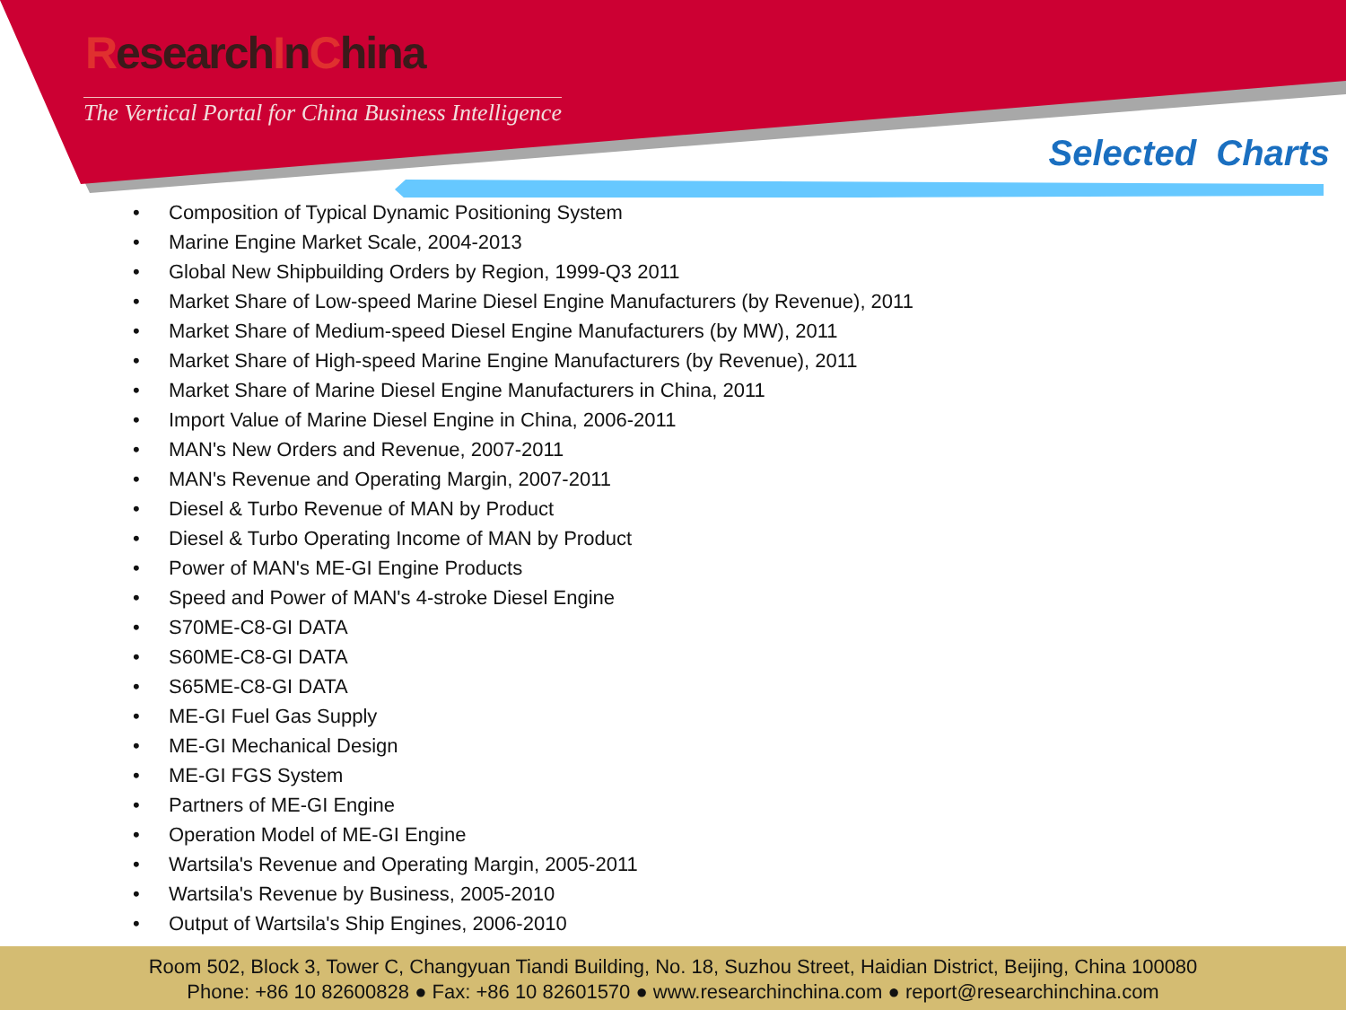ResearchInChina
The Vertical Portal for China Business Intelligence
Selected Charts
• Composition of Typical Dynamic Positioning System
• Marine Engine Market Scale, 2004-2013
• Global New Shipbuilding Orders by Region, 1999-Q3 2011
• Market Share of Low-speed Marine Diesel Engine Manufacturers (by Revenue), 2011
• Market Share of Medium-speed Diesel Engine Manufacturers (by MW), 2011
• Market Share of High-speed Marine Engine Manufacturers (by Revenue), 2011
• Market Share of Marine Diesel Engine Manufacturers in China, 2011
• Import Value of Marine Diesel Engine in China, 2006-2011
• MAN's New Orders and Revenue, 2007-2011
• MAN's Revenue and Operating Margin, 2007-2011
• Diesel & Turbo Revenue of MAN by Product
• Diesel & Turbo Operating Income of MAN by Product
• Power of MAN's ME-GI Engine Products
• Speed and Power of MAN's 4-stroke Diesel Engine
• S70ME-C8-GI DATA
• S60ME-C8-GI DATA
• S65ME-C8-GI DATA
• ME-GI Fuel Gas Supply
• ME-GI Mechanical Design
• ME-GI FGS System
• Partners of ME-GI Engine
• Operation Model of ME-GI Engine
• Wartsila's Revenue and Operating Margin, 2005-2011
• Wartsila's Revenue by Business, 2005-2010
• Output of Wartsila's Ship Engines, 2006-2010
Room 502, Block 3, Tower C, Changyuan Tiandi Building, No. 18, Suzhou Street, Haidian District, Beijing, China 100080
Phone: +86 10 82600828 ● Fax: +86 10 82601570 ● www.researchinchina.com ● report@researchinchina.com